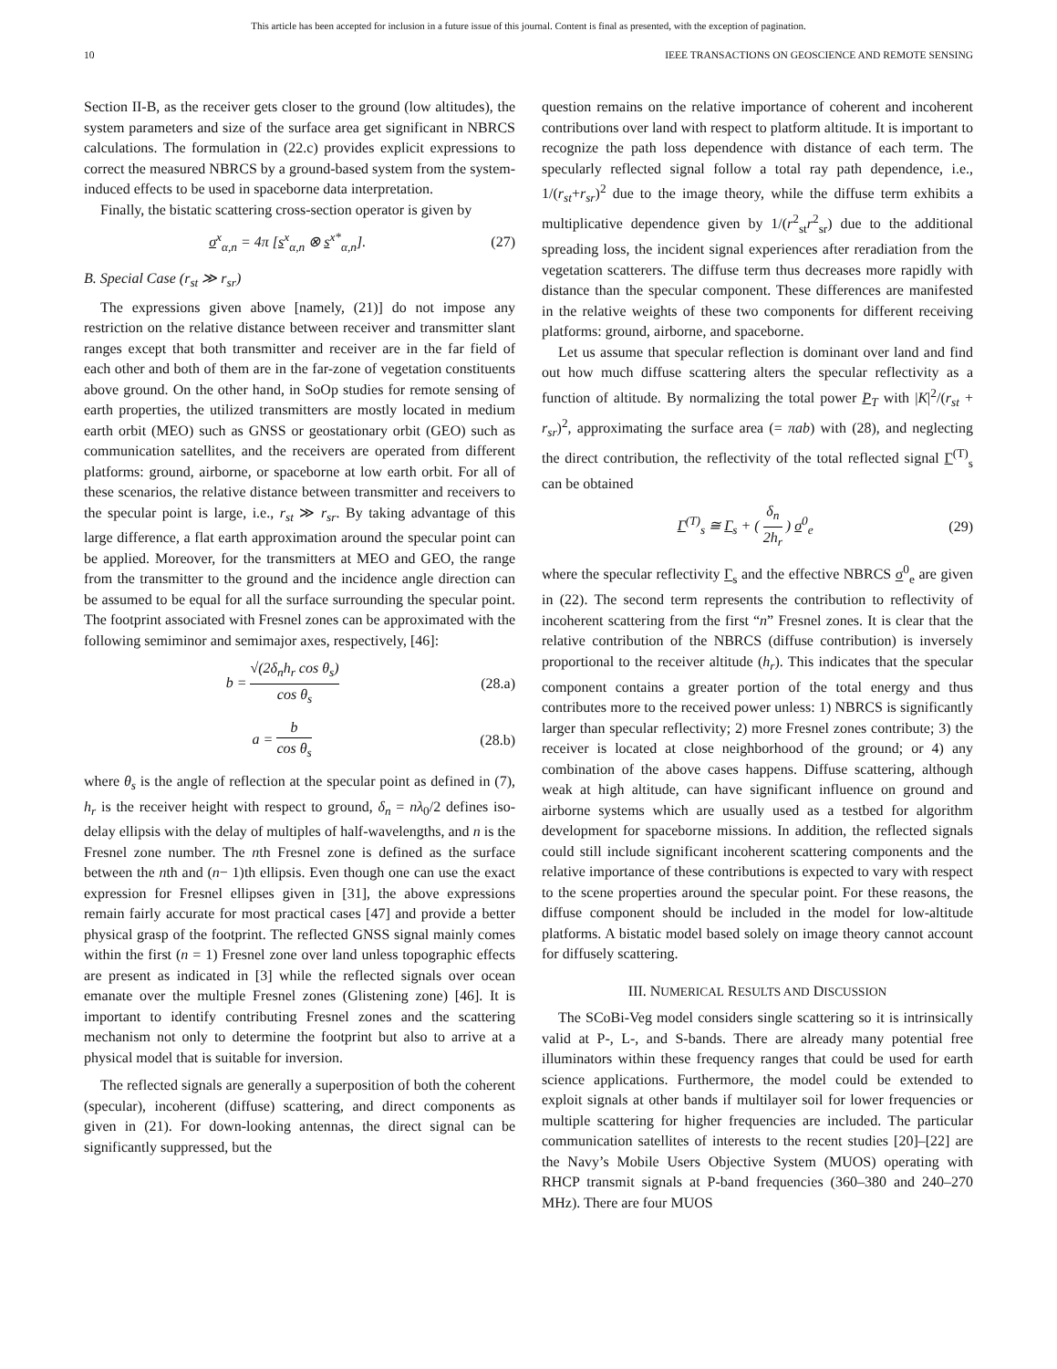This article has been accepted for inclusion in a future issue of this journal. Content is final as presented, with the exception of pagination.
10 IEEE TRANSACTIONS ON GEOSCIENCE AND REMOTE SENSING
Section II-B, as the receiver gets closer to the ground (low altitudes), the system parameters and size of the surface area get significant in NBRCS calculations. The formulation in (22.c) provides explicit expressions to correct the measured NBRCS by a ground-based system from the system-induced effects to be used in spaceborne data interpretation.
Finally, the bistatic scattering cross-section operator is given by
σ<sup>x</sup><sub>α,n</sub> = 4π [s<sup>x</sup><sub>α,n</sub> ⊗ s<sup>x*</sup><sub>α,n</sub>]. (27)
B. Special Case (r<sub>st</sub> ≫ r<sub>sr</sub>)
The expressions given above [namely, (21)] do not impose any restriction on the relative distance between receiver and transmitter slant ranges except that both transmitter and receiver are in the far field of each other and both of them are in the far-zone of vegetation constituents above ground. On the other hand, in SoOp studies for remote sensing of earth properties, the utilized transmitters are mostly located in medium earth orbit (MEO) such as GNSS or geostationary orbit (GEO) such as communication satellites, and the receivers are operated from different platforms: ground, airborne, or spaceborne at low earth orbit. For all of these scenarios, the relative distance between transmitter and receivers to the specular point is large, i.e., r<sub>st</sub> ≫ r<sub>sr</sub>. By taking advantage of this large difference, a flat earth approximation around the specular point can be applied. Moreover, for the transmitters at MEO and GEO, the range from the transmitter to the ground and the incidence angle direction can be assumed to be equal for all the surface surrounding the specular point. The footprint associated with Fresnel zones can be approximated with the following semiminor and semimajor axes, respectively, [46]:
b = √(2δ<sub>n</sub>h<sub>r</sub> cos θ<sub>s</sub>) cos θ<sub>s</sub> (28.a)
a = b cos θ<sub>s</sub> (28.b)
where θ<sub>s</sub> is the angle of reflection at the specular point as defined in (7), h<sub>r</sub> is the receiver height with respect to ground, δ<sub>n</sub> = nλ<sub>0</sub>/2 defines iso-delay ellipsis with the delay of multiples of half-wavelengths, and n is the Fresnel zone number. The nth Fresnel zone is defined as the surface between the nth and (n− 1)th ellipsis. Even though one can use the exact expression for Fresnel ellipses given in [31], the above expressions remain fairly accurate for most practical cases [47] and provide a better physical grasp of the footprint. The reflected GNSS signal mainly comes within the first (n = 1) Fresnel zone over land unless topographic effects are present as indicated in [3] while the reflected signals over ocean emanate over the multiple Fresnel zones (Glistening zone) [46]. It is important to identify contributing Fresnel zones and the scattering mechanism not only to determine the footprint but also to arrive at a physical model that is suitable for inversion.
The reflected signals are generally a superposition of both the coherent (specular), incoherent (diffuse) scattering, and direct components as given in (21). For down-looking antennas, the direct signal can be significantly suppressed, but the
question remains on the relative importance of coherent and incoherent contributions over land with respect to platform altitude. It is important to recognize the path loss dependence with distance of each term. The specularly reflected signal follow a total ray path dependence, i.e., 1/(r<sub>st</sub>+r<sub>sr</sub>)<sup>2</sup> due to the image theory, while the diffuse term exhibits a multiplicative dependence given by 1/(r<sup>2</sup><sub>st</sub>r<sup>2</sup><sub>sr</sub>) due to the additional spreading loss, the incident signal experiences after reradiation from the vegetation scatterers. The diffuse term thus decreases more rapidly with distance than the specular component. These differences are manifested in the relative weights of these two components for different receiving platforms: ground, airborne, and spaceborne.
Let us assume that specular reflection is dominant over land and find out how much diffuse scattering alters the specular reflectivity as a function of altitude. By normalizing the total power P<sub>T</sub> with |K|<sup>2</sup>/(r<sub>st</sub> + r<sub>sr</sub>)<sup>2</sup>, approximating the surface area (= πab) with (28), and neglecting the direct contribution, the reflectivity of the total reflected signal Γ<sup>(T)</sup><sub>s</sub> can be obtained
Γ<sup>(T)</sup><sub>s</sub> ≅ Γ<sub>s</sub> + ( δ<sub>n</sub> 2h<sub>r</sub> ) σ<sup>0</sup><sub>e</sub> (29)
where the specular reflectivity Γ<sub>s</sub> and the effective NBRCS σ<sup>0</sup><sub>e</sub> are given in (22). The second term represents the contribution to reflectivity of incoherent scattering from the first “n” Fresnel zones. It is clear that the relative contribution of the NBRCS (diffuse contribution) is inversely proportional to the receiver altitude (h<sub>r</sub>). This indicates that the specular component contains a greater portion of the total energy and thus contributes more to the received power unless: 1) NBRCS is significantly larger than specular reflectivity; 2) more Fresnel zones contribute; 3) the receiver is located at close neighborhood of the ground; or 4) any combination of the above cases happens. Diffuse scattering, although weak at high altitude, can have significant influence on ground and airborne systems which are usually used as a testbed for algorithm development for spaceborne missions. In addition, the reflected signals could still include significant incoherent scattering components and the relative importance of these contributions is expected to vary with respect to the scene properties around the specular point. For these reasons, the diffuse component should be included in the model for low-altitude platforms. A bistatic model based solely on image theory cannot account for diffusely scattering.
III. NUMERICAL RESULTS AND DISCUSSION
The SCoBi-Veg model considers single scattering so it is intrinsically valid at P-, L-, and S-bands. There are already many potential free illuminators within these frequency ranges that could be used for earth science applications. Furthermore, the model could be extended to exploit signals at other bands if multilayer soil for lower frequencies or multiple scattering for higher frequencies are included. The particular communication satellites of interests to the recent studies [20]–[22] are the Navy’s Mobile Users Objective System (MUOS) operating with RHCP transmit signals at P-band frequencies (360–380 and 240–270 MHz). There are four MUOS